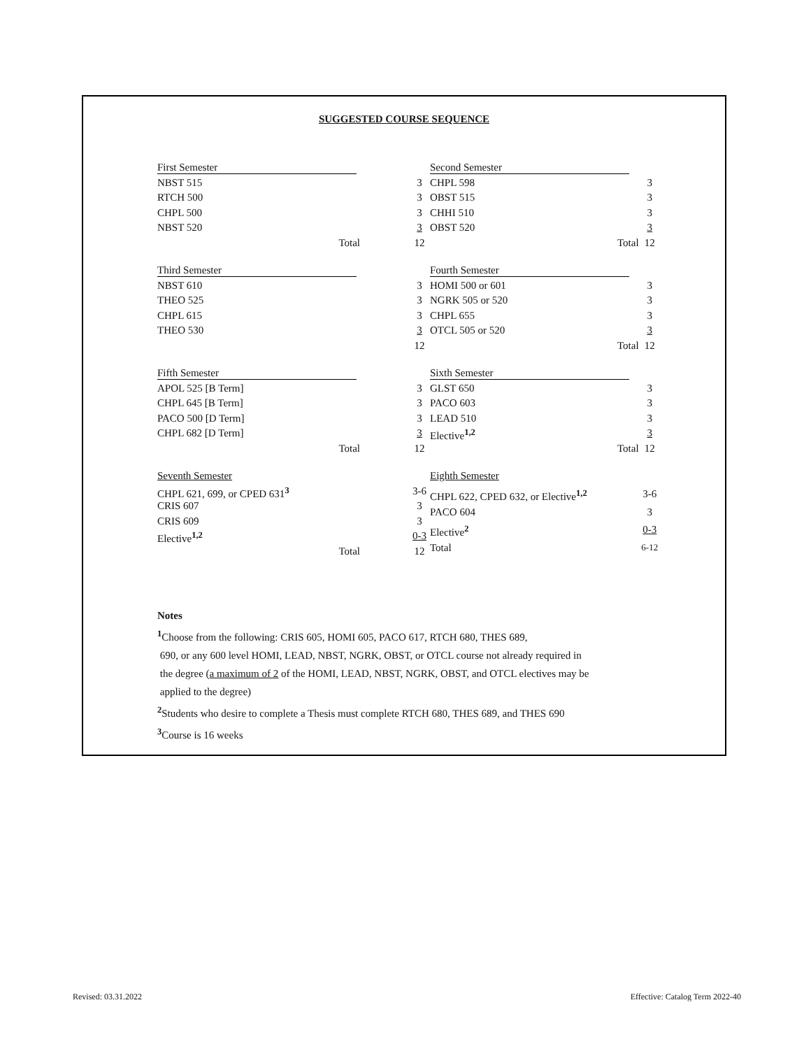SUGGESTED COURSE SEQUENCE
| First Semester | | |
| NBST 515 | | 3 |
| RTCH 500 | | 3 |
| CHPL 500 | | 3 |
| NBST 520 | | 3 |
| Total | | 12 |
| Second Semester | |
| CHPL 598 | 3 |
| OBST 515 | 3 |
| CHHI 510 | 3 |
| OBST 520 | 3 |
| Total | 12 |
| Third Semester | | |
| NBST 610 | | 3 |
| THEO 525 | | 3 |
| CHPL 615 | | 3 |
| THEO 530 | | 3 |
| | | 12 |
| Fourth Semester | |
| HOMI 500 or 601 | 3 |
| NGRK 505 or 520 | 3 |
| CHPL 655 | 3 |
| OTCL 505 or 520 | 3 |
| Total | 12 |
| Fifth Semester | | |
| APOL 525 [B Term] | | 3 |
| CHPL 645 [B Term] | | 3 |
| PACO 500 [D Term] | | 3 |
| CHPL 682 [D Term] | | 3 |
| Total | | 12 |
| Sixth Semester | |
| GLST 650 | 3 |
| PACO 603 | 3 |
| LEAD 510 | 3 |
| Elective<sup>1,2</sup> | 3 |
| Total | 12 |
| Seventh Semester | | |
| CHPL 621, 699, or CPED 631<sup>3</sup> | | 3-6 |
| CRIS 607 | | 3 |
| CRIS 609 | | 3 |
| Elective<sup>1,2</sup> | | 0-3 |
| Total | | 12 |
| Eighth Semester | |
| CHPL 622, CPED 632, or Elective<sup>1,2</sup> | 3-6 |
| PACO 604 | 3 |
| Elective<sup>2</sup> | 0-3 |
| Total | 6-12 |
Notes
<sup>1</sup> Choose from the following: CRIS 605, HOMI 605, PACO 617, RTCH 680, THES 689,
690, or any 600 level HOMI, LEAD, NBST, NGRK, OBST, or OTCL course not already required in
the degree (a maximum of 2 of the HOMI, LEAD, NBST, NGRK, OBST, and OTCL electives may be
applied to the degree)
<sup>2</sup> Students who desire to complete a Thesis must complete RTCH 680, THES 689, and THES 690
<sup>3</sup> Course is 16 weeks
Revised: 03.31.2022
Effective: Catalog Term 2022-40